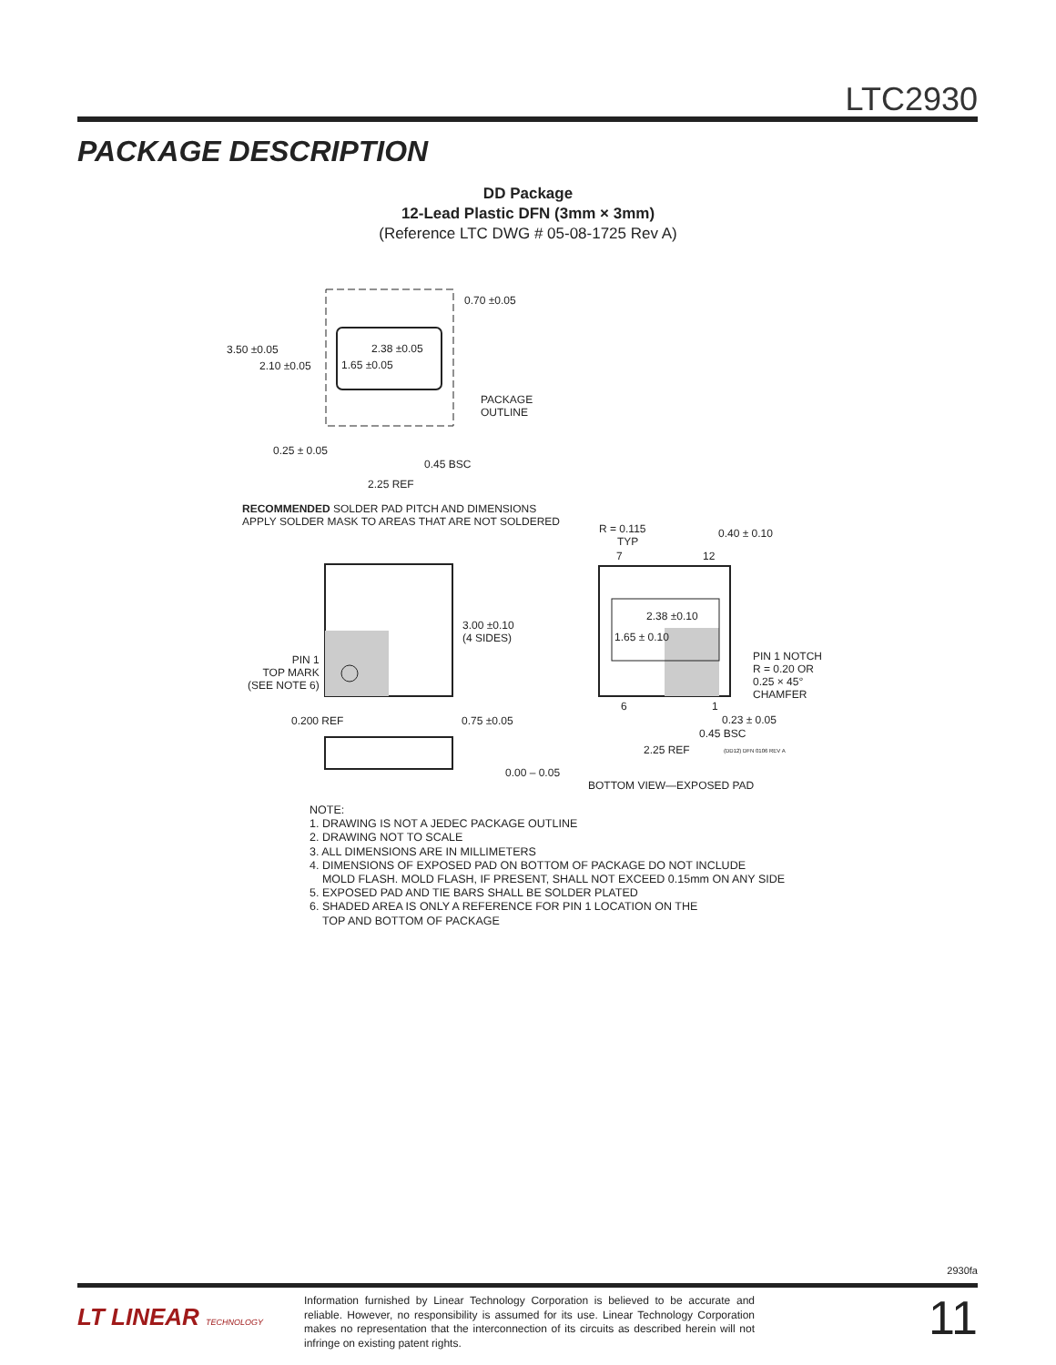LTC2930
PACKAGE DESCRIPTION
DD Package
12-Lead Plastic DFN (3mm × 3mm)
(Reference LTC DWG # 05-08-1725 Rev A)
0.70 ±0.05
3.50 ±0.05
2.10 ±0.05
2.38 ±0.05
1.65 ±0.05
PACKAGE
OUTLINE
0.25 ± 0.05
0.45 BSC
2.25 REF
RECOMMENDED SOLDER PAD PITCH AND DIMENSIONS
APPLY SOLDER MASK TO AREAS THAT ARE NOT SOLDERED
3.00 ±0.10
(4 SIDES)
PIN 1
TOP MARK
(SEE NOTE 6)
0.200 REF 0.75 ±0.05
0.00 – 0.05
R = 0.115
TYP
0.40 ± 0.10
7 12
2.38 ±0.10
1.65 ± 0.10
PIN 1 NOTCH
R = 0.20 OR
0.25 × 45°
CHAMFER
6 1
0.23 ± 0.05
0.45 BSC
2.25 REF (DD12) DFN 0106 REV A
BOTTOM VIEW—EXPOSED PAD
NOTE:
1. DRAWING IS NOT A JEDEC PACKAGE OUTLINE
2. DRAWING NOT TO SCALE
3. ALL DIMENSIONS ARE IN MILLIMETERS
4. DIMENSIONS OF EXPOSED PAD ON BOTTOM OF PACKAGE DO NOT INCLUDE
MOLD FLASH. MOLD FLASH, IF PRESENT, SHALL NOT EXCEED 0.15mm ON ANY SIDE
5. EXPOSED PAD AND TIE BARS SHALL BE SOLDER PLATED
6. SHADED AREA IS ONLY A REFERENCE FOR PIN 1 LOCATION ON THE
TOP AND BOTTOM OF PACKAGE
2930fa
LT LINEAR TECHNOLOGY
Information furnished by Linear Technology Corporation is believed to be accurate and reliable. However, no responsibility is assumed for its use. Linear Technology Corporation makes no representation that the interconnection of its circuits as described herein will not infringe on existing patent rights.
11